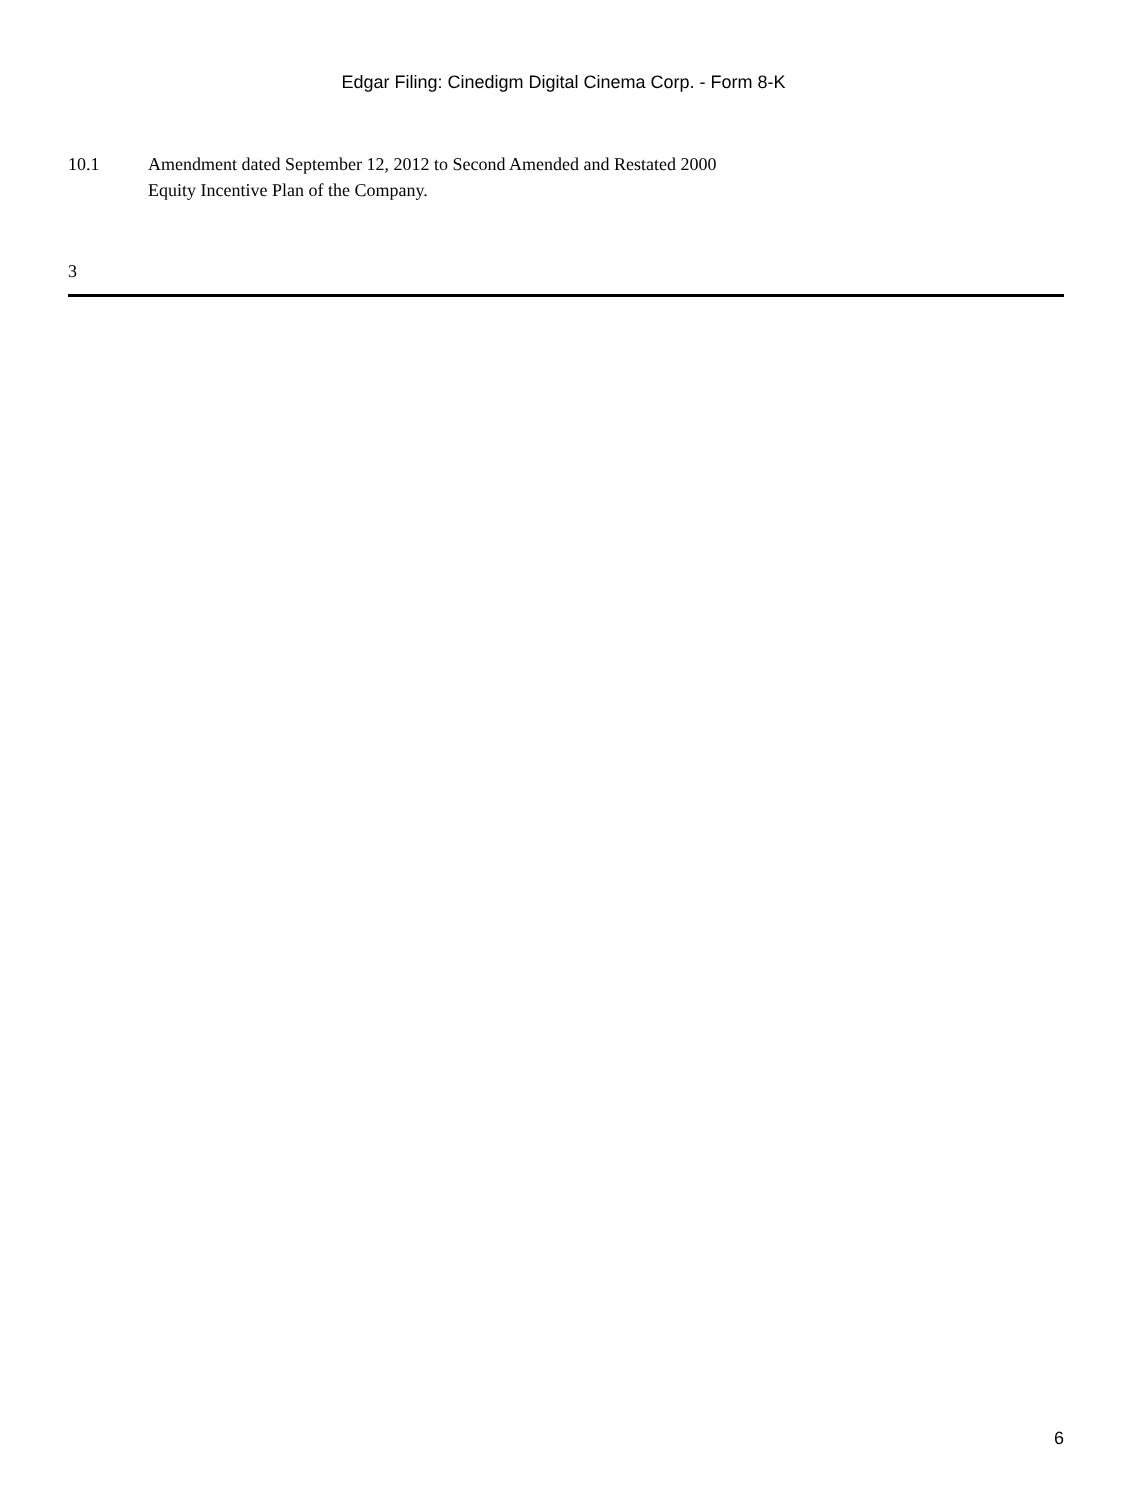Edgar Filing: Cinedigm Digital Cinema Corp. - Form 8-K
10.1 Amendment dated September 12, 2012 to Second Amended and Restated 2000
Equity Incentive Plan of the Company.
3
6